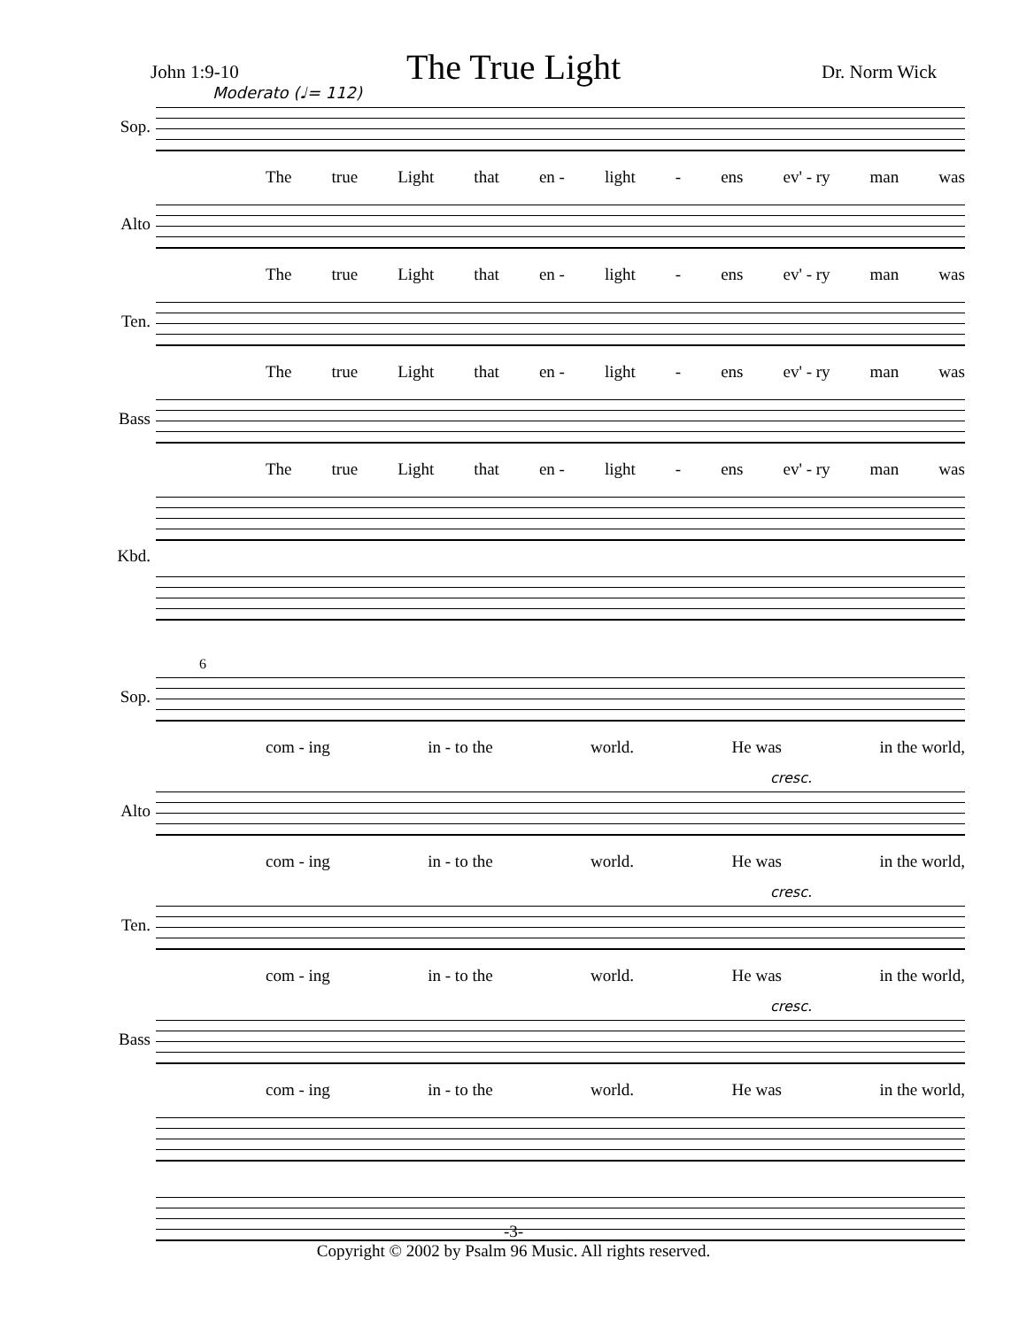The True Light
John 1:9-10 Dr. Norm Wick
Moderato (♩= 112)
Sop.
The true Light that en - light - ens ev' - ry man was
Alto
The true Light that en - light - ens ev' - ry man was
Ten.
The true Light that en - light - ens ev' - ry man was
Bass
The true Light that en - light - ens ev' - ry man was
Kbd.
6
Sop.
com - ing in - to the world. He was in the world,
cresc.
Alto
com - ing in - to the world. He was in the world,
cresc.
Ten.
com - ing in - to the world. He was in the world,
cresc.
Bass
com - ing in - to the world. He was in the world,
-3-
Copyright © 2002 by Psalm 96 Music. All rights reserved.